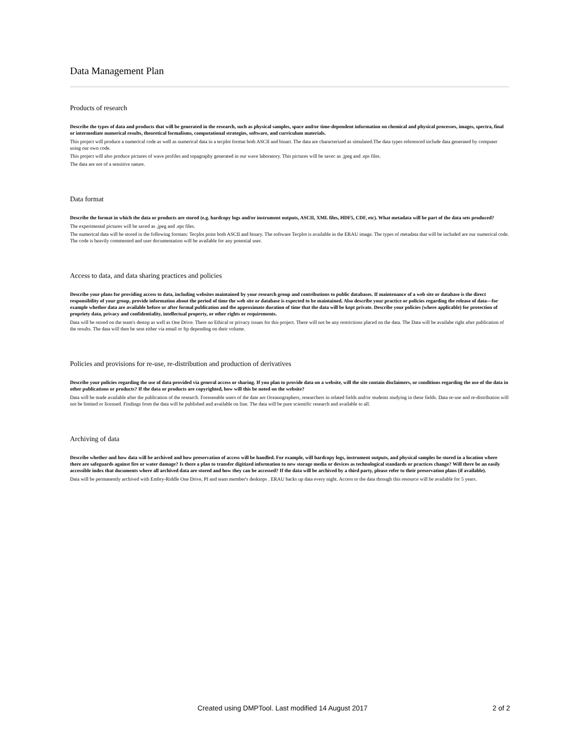Data Management Plan
Products of research
Describe the types of data and products that will be generated in the research, such as physical samples, space and/or time-dependent information on chemical and physical processes, images, spectra, final or intermediate numerical results, theoretical formalisms, computational strategies, software, and curriculum materials.
This project will produce a numerical code as well as numerical data in a tecplot format both ASCII and binari. The data are characterized as simulated.The data types referenced include data generated by computer using our own code.
This project will also produce pictures of wave profiles and topagraphy generated in our wave laboratory. This pictures will be savec as .jpeg and .eps files.
The data are not of a sensitive nature.
Data format
Describe the format in which the data or products are stored (e.g. hardcopy logs and/or instrument outputs, ASCII, XML files, HDF5, CDF, etc). What metadata will be part of the data sets produced?
The experimental pictures will be saved as .jpeg and .eps files.
The numerical data will be stored in the following formats: Tecplot point both ASCII and binary. The software Tecplot is available in the ERAU image. The types of metadata that will be included are our numerical code. The code is heavily commented and user documentation will be available for any potential user.
Access to data, and data sharing practices and policies
Describe your plans for providing access to data, including websites maintained by your research group and contributions to public databases. If maintenance of a web site or database is the direct responsibility of your group, provide information about the period of time the web site or database is expected to be maintained. Also describe your practice or policies regarding the release of data—for example whether data are available before or after formal publication and the approximate duration of time that the data will be kept private. Describe your policies (where applicable) for protection of propriety data, privacy and confidentiality, intellectual property, or other rights or requirements.
Data will be stored on the team's destop as well as One Drive. There no Ethical or privacy issues for this project. There will not be any restrictions placed on the data. The Data will be availabe right after publication of the results. The data will then be sent either via email or ftp depending on their volume.
Policies and provisions for re-use, re-distribution and production of derivatives
Describe your policies regarding the use of data provided via general access or sharing. If you plan to provide data on a website, will the site contain disclaimers, or conditions regarding the use of the data in other publications or products? If the data or products are copyrighted, how will this be noted on the website?
Data will be made available after the publication of the research. Foreseeable users of the date are Oceanographers, researchers in related fields and/or students studying in these fields. Data re-use and re-distribution will not be limited or licensed. Findings from the data will be published and available on line. The data will be pure scientific research and available to all.
Archiving of data
Describe whether and how data will be archived and how preservation of access will be handled. For example, will hardcopy logs, instrument outputs, and physical samples be stored in a location where there are safeguards against fire or water damage? Is there a plan to transfer digitized information to new storage media or devices as technological standards or practices change? Will there be an easily accessible index that documents where all archived data are stored and how they can be accessed? If the data will be archived by a third party, please refer to their preservation plans (if available).
Data will be permanently archived with Embry-Riddle One Drive, PI and team member's desktops . ERAU backs up data every night. Access to the data through this resource will be available for 5 years.
Created using DMPTool. Last modified 14 August 2017 2 of 2